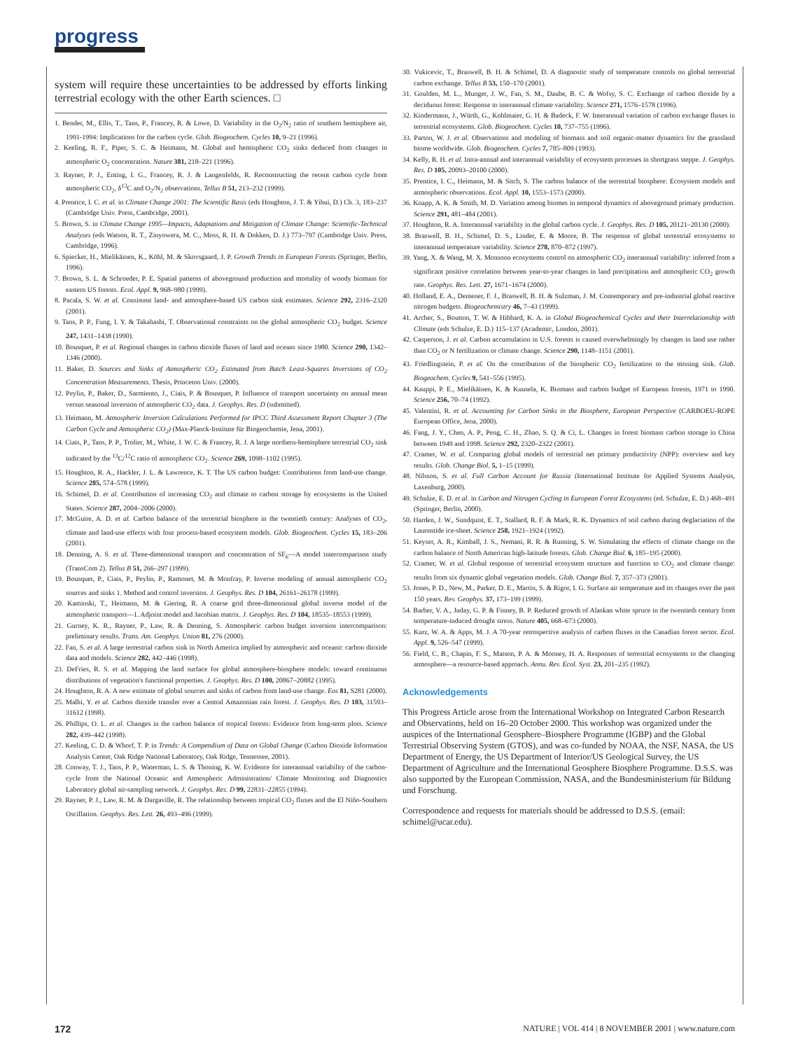progress
system will require these uncertainties to be addressed by efforts linking terrestrial ecology with the other Earth sciences. □
1. Bender, M., Ellis, T., Tans, P., Francey, R. & Lowe, D. Variability in the O<sub>2</sub>/N<sub>2</sub> ratio of southern hemisphere air, 1991-1994: Implications for the carbon cycle. Glob. Biogeochem. Cycles 10, 9–21 (1996).
2. Keeling, R. F., Piper, S. C. & Heimann, M. Global and hemispheric CO<sub>2</sub> sinks deduced from changes in atmospheric O<sub>2</sub> concentration. Nature 381, 218–221 (1996).
3. Rayner, P. J., Enting, I. G., Francey, R. J. & Langenfelds, R. Reconstructing the recent carbon cycle from atmospheric CO<sub>2</sub>, δ<sup>13</sup>C and O<sub>2</sub>/N<sub>2</sub> observations. Tellus B 51, 213–232 (1999).
4. Prentice, I. C. et al. in Climate Change 2001: The Scientific Basis (eds Houghton, J. T. & Yihui, D.) Ch. 3, 183–237 (Cambridge Univ. Press, Cambridge, 2001).
5. Brown, S. in Climate Change 1995—Impacts, Adaptations and Mitigation of Climate Change: Scientific-Technical Analyses (eds Watson, R. T., Zinyowera, M. C., Moss, R. H. & Dokken, D. J.) 773–797 (Cambridge Univ. Press, Cambridge, 1996).
6. Spiecker, H., Mielikäinen, K., Köhl, M. & Skovsgaard, J. P. Growth Trends in European Forests (Springer, Berlin, 1996).
7. Brown, S. L. & Schroeder, P. E. Spatial patterns of aboveground production and mortality of woody biomass for eastern US forests. Ecol. Appl. 9, 968–980 (1999).
8. Pacala, S. W. et al. Consistent land- and atmosphere-based US carbon sink estimates. Science 292, 2316–2320 (2001).
9. Tans, P. P., Fung, I. Y. & Takahashi, T. Observational constraints on the global atmospheric CO<sub>2</sub> budget. Science 247, 1431–1438 (1990).
10. Bousquet, P. et al. Regional changes in carbon dioxide fluxes of land and oceans since 1980. Science 290, 1342–1346 (2000).
11. Baker, D. Sources and Sinks of Atmospheric CO<sub>2</sub> Estimated from Batch Least-Squares Inversions of CO<sub>2</sub> Concentration Measurements. Thesis, Princeton Univ. (2000).
12. Peylin, P., Baker, D., Sarmiento, J., Ciais, P. & Bousquet, P. Influence of transport uncertainty on annual mean versus seasonal inversion of atmospheric CO<sub>2</sub> data. J. Geophys. Res. D (submitted).
13. Heimann, M. Atmospheric Inversion Calculations Performed for IPCC Third Assessment Report Chapter 3 (The Carbon Cycle and Atmospheric CO<sub>2</sub>) (Max-Planck-Institute für Biogeochemie, Jena, 2001).
14. Ciais, P., Tans, P. P., Trolier, M., White, J. W. C. & Francey, R. J. A large northern-hemisphere terrestrial CO<sub>2</sub> sink indicated by the <sup>13</sup>C/<sup>12</sup>C ratio of atmospheric CO<sub>2</sub>. Science 269, 1098–1102 (1995).
15. Houghton, R. A., Hackler, J. L. & Lawrence, K. T. The US carbon budget: Contributions from land-use change. Science 285, 574–578 (1999).
16. Schimel, D. et al. Contribution of increasing CO<sub>2</sub> and climate to carbon storage by ecosystems in the United States. Science 287, 2004–2006 (2000).
17. McGuire, A. D. et al. Carbon balance of the terrestrial biosphere in the twentieth century: Analyses of CO<sub>2</sub>, climate and land-use effects with four process-based ecosystem models. Glob. Biogeochem. Cycles 15, 183–206 (2001).
18. Denning, A. S. et al. Three-dimensional transport and concentration of SF<sub>6</sub>—A model intercomparison study (TransCom 2). Tellus B 51, 266–297 (1999).
19. Bousquet, P., Ciais, P., Peylin, P., Ramonet, M. & Monfray, P. Inverse modeling of annual atmospheric CO<sub>2</sub> sources and sinks 1. Method and control inversion. J. Geophys. Res. D 104, 26161–26178 (1999).
20. Kaminski, T., Heimann, M. & Giering, R. A coarse grid three-dimensional global inverse model of the atmospheric transport—1. Adjoint model and Jacobian matrix. J. Geophys. Res. D 104, 18535–18553 (1999).
21. Gurney, K. R., Rayner, P., Law, R. & Denning, S. Atmospheric carbon budget inversion intercomparison: preliminary results. Trans. Am. Geophys. Union 81, 276 (2000).
22. Fan, S. et al. A large terrestrial carbon sink in North America implied by atmospheric and oceanic carbon dioxide data and models. Science 282, 442–446 (1998).
23. DeFries, R. S. et al. Mapping the land surface for global atmosphere-biosphere models: toward continuous distributions of vegetation's functional properties. J. Geophys. Res. D 100, 20867–20882 (1995).
24. Houghton, R. A. A new estimate of global sources and sinks of carbon from land-use change. Eos 81, S281 (2000).
25. Malhi, Y. et al. Carbon dioxide transfer over a Central Amazonian rain forest. J. Geophys. Res. D 103, 31593–31612 (1998).
26. Phillips, O. L. et al. Changes in the carbon balance of tropical forests: Evidence from long-term plots. Science 282, 439–442 (1998).
27. Keeling, C. D. & Whorf, T. P. in Trends: A Compendium of Data on Global Change (Carbon Dioxide Information Analysis Center, Oak Ridge National Laboratory, Oak Ridge, Tennessee, 2001).
28. Conway, T. J., Tans, P. P., Waterman, L. S. & Thoning, K. W. Evidence for interannual variability of the carbon-cycle from the National Oceanic and Atmospheric Administration/ Climate Monitoring and Diagnostics Laboratory global air-sampling network. J. Geophys. Res. D 99, 22831–22855 (1994).
29. Rayner, P. J., Law, R. M. & Dargaville, R. The relationship between tropical CO<sub>2</sub> fluxes and the El Niño-Southern Oscillation. Geophys. Res. Lett. 26, 493–496 (1999).
30. Vukicevic, T., Braswell, B. H. & Schimel, D. A diagnostic study of temperature controls on global terrestrial carbon exchange. Tellus B 53, 150–170 (2001).
31. Goulden, M. L., Munger, J. W., Fan, S. M., Daube, B. C. & Wofsy, S. C. Exchange of carbon dioxide by a deciduous forest: Response to interannual climate variability. Science 271, 1576–1578 (1996).
32. Kindermann, J., Würth, G., Kohlmaier, G. H. & Badeck, F. W. Interannual variation of carbon exchange fluxes in terrestrial ecosystems. Glob. Biogeochem. Cycles 10, 737–755 (1996).
33. Parton, W. J. et al. Observations and modeling of biomass and soil organic-matter dynamics for the grassland biome worldwide. Glob. Biogeochem. Cycles 7, 785–809 (1993).
34. Kelly, R. H. et al. Intra-annual and interannual variability of ecosystem processes in shortgrass steppe. J. Geophys. Res. D 105, 20093–20100 (2000).
35. Prentice, I. C., Heimann, M. & Sitch, S. The carbon balance of the terrestrial biosphere: Ecosystem models and atmospheric observations. Ecol. Appl. 10, 1553–1573 (2000).
36. Knapp, A. K. & Smith, M. D. Variation among biomes in temporal dynamics of aboveground primary production. Science 291, 481–484 (2001).
37. Houghton, R. A. Interannual variability in the global carbon cycle. J. Geophys. Res. D 105, 20121–20130 (2000).
38. Braswell, B. H., Schimel, D. S., Linder, E. & Moore, B. The response of global terrestrial ecosystems to interannual temperature variability. Science 278, 870–872 (1997).
39. Yang, X. & Wang, M. X. Monsoon ecosystems control on atmospheric CO<sub>2</sub> interannual variability: inferred from a significant positive correlation between year-to-year changes in land precipitation and atmospheric CO<sub>2</sub> growth rate. Geophys. Res. Lett. 27, 1671–1674 (2000).
40. Holland, E. A., Dentener, F. J., Braswell, B. H. & Sulzman, J. M. Contemporary and pre-industrial global reactive nitrogen budgets. Biogeochemistry 46, 7–43 (1999).
41. Archer, S., Boutton, T. W. & Hibbard, K. A. in Global Biogeochemical Cycles and their Interrelationship with Climate (eds Schulze, E. D.) 115–137 (Academic, London, 2001).
42. Casperson, J. et al. Carbon accumulation in U.S. forests is caused overwhelmingly by changes in land use rather than CO<sub>2</sub> or N fertilization or climate change. Science 290, 1148–1151 (2001).
43. Friedlingstein, P. et al. On the contribution of the biospheric CO<sub>2</sub> fertilization to the missing sink. Glob. Biogeochem. Cycles 9, 541–556 (1995).
44. Kauppi, P. E., Mielikäinen, K. & Kuusela, K. Biomass and carbon budget of European forests, 1971 to 1990. Science 256, 70–74 (1992).
45. Valentini, R. et al. Accounting for Carbon Sinks in the Biosphere, European Perspective (CARBOEU-ROPE European Office, Jena, 2000).
46. Fang, J. Y., Chen, A. P., Peng, C. H., Zhao, S. Q. & Ci, L. Changes in forest biomass carbon storage in China between 1949 and 1998. Science 292, 2320–2322 (2001).
47. Cramer, W. et al. Comparing global models of terrestrial net primary productivity (NPP): overview and key results. Glob. Change Biol. 5, 1–15 (1999).
48. Nilsson, S. et al. Full Carbon Account for Russia (International Institute for Applied Systems Analysis, Laxenburg, 2000).
49. Schulze, E. D. et al. in Carbon and Nitrogen Cycling in European Forest Ecosystems (ed. Schulze, E. D.) 468–491 (Springer, Berlin, 2000).
50. Harden, J. W., Sundquist, E. T., Stallard, R. F. & Mark, R. K. Dynamics of soil carbon during deglaciation of the Laurentide ice-sheet. Science 258, 1921–1924 (1992).
51. Keyser, A. R., Kimball, J. S., Nemani, R. R. & Running, S. W. Simulating the effects of climate change on the carbon balance of North American high-latitude forests. Glob. Change Biol. 6, 185–195 (2000).
52. Cramer, W. et al. Global response of terrestrial ecosystem structure and function to CO<sub>2</sub> and climate change: results from six dynamic global vegetation models. Glob. Change Biol. 7, 357–373 (2001).
53. Jones, P. D., New, M., Parker, D. E., Martin, S. & Rigor, I. G. Surface air temperature and its changes over the past 150 years. Rev. Geophys. 37, 173–199 (1999).
54. Barber, V. A., Juday, G. P. & Finney, B. P. Reduced growth of Alaskan white spruce in the twentieth century from temperature-induced drought stress. Nature 405, 668–673 (2000).
55. Kurz, W. A. & Apps, M. J. A 70-year retrospective analysis of carbon fluxes in the Canadian forest sector. Ecol. Appl. 9, 526–547 (1999).
56. Field, C. B., Chapin, F. S., Matson, P. A. & Mooney, H. A. Responses of terrestrial ecosystems to the changing atmosphere—a resource-based approach. Annu. Rev. Ecol. Syst. 23, 201–235 (1992).
Acknowledgements
This Progress Article arose from the International Workshop on Integrated Carbon Research and Observations, held on 16–20 October 2000. This workshop was organized under the auspices of the International Geosphere–Biosphere Programme (IGBP) and the Global Terrestrial Observing System (GTOS), and was co-funded by NOAA, the NSF, NASA, the US Department of Energy, the US Department of Interior/US Geological Survey, the US Department of Agriculture and the International Geosphere Biosphere Programme. D.S.S. was also supported by the European Commission, NASA, and the Bundesministerium für Bildung und Forschung.
Correspondence and requests for materials should be addressed to D.S.S. (email: schimel@ucar.edu).
172 NATURE | VOL 414 | 8 NOVEMBER 2001 | www.nature.com